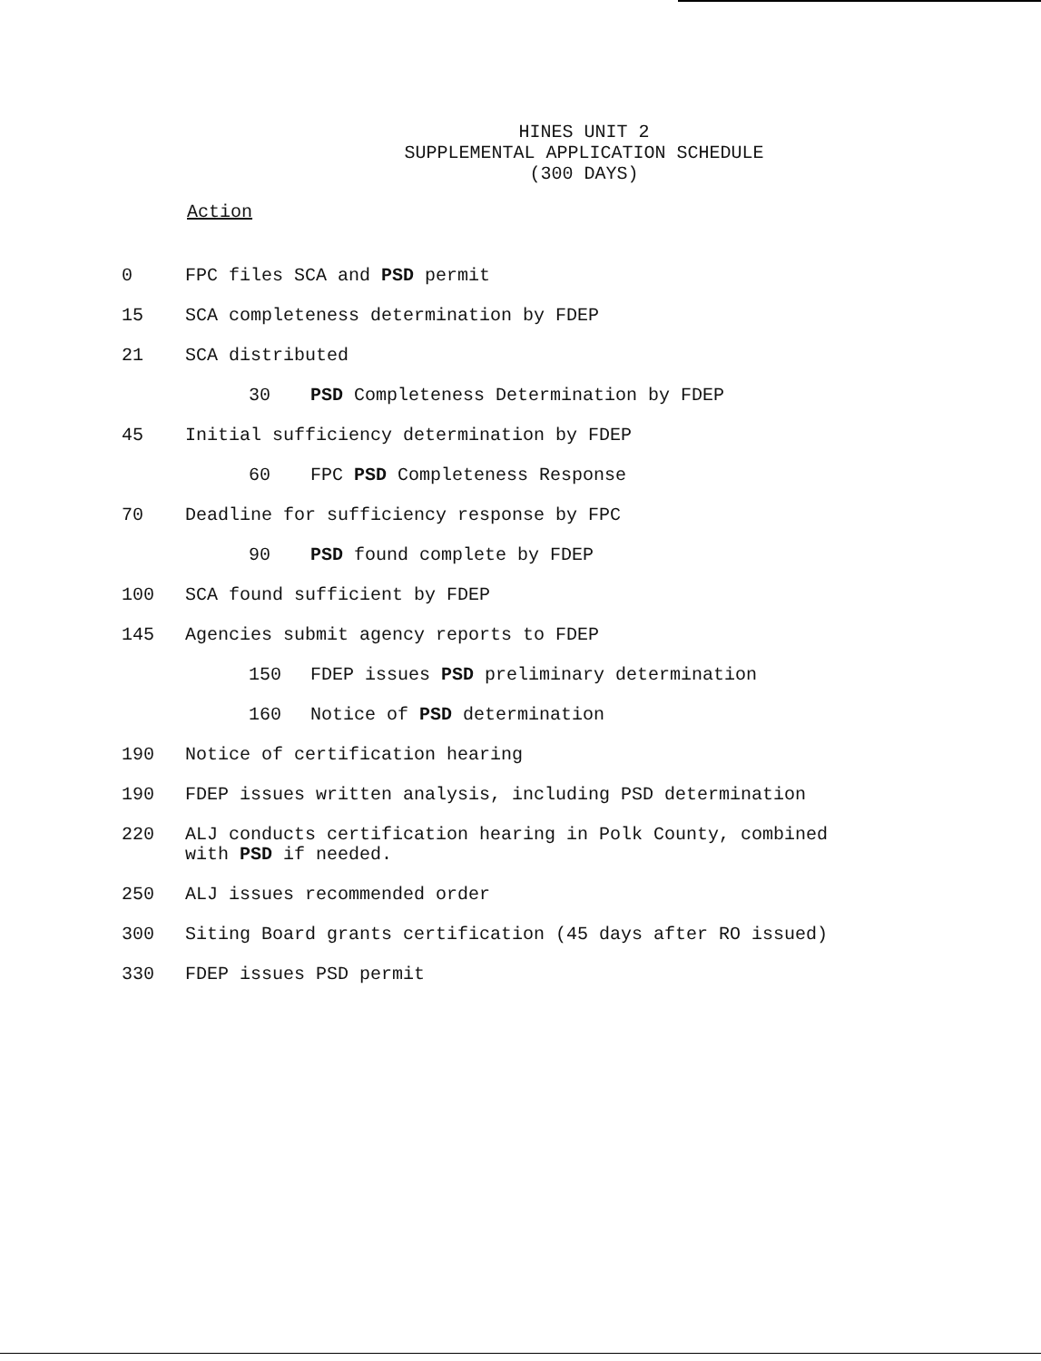HINES UNIT 2
SUPPLEMENTAL APPLICATION SCHEDULE
(300 DAYS)
Action
0 FPC files SCA and PSD permit
15 SCA completeness determination by FDEP
21 SCA distributed
30 PSD Completeness Determination by FDEP
45 Initial sufficiency determination by FDEP
60 FPC PSD Completeness Response
70 Deadline for sufficiency response by FPC
90 PSD found complete by FDEP
100 SCA found sufficient by FDEP
145 Agencies submit agency reports to FDEP
150 FDEP issues PSD preliminary determination
160 Notice of PSD determination
190 Notice of certification hearing
190 FDEP issues written analysis, including PSD determination
220 ALJ conducts certification hearing in Polk County, combined
with PSD if needed.
250 ALJ issues recommended order
300 Siting Board grants certification (45 days after RO issued)
330 FDEP issues PSD permit